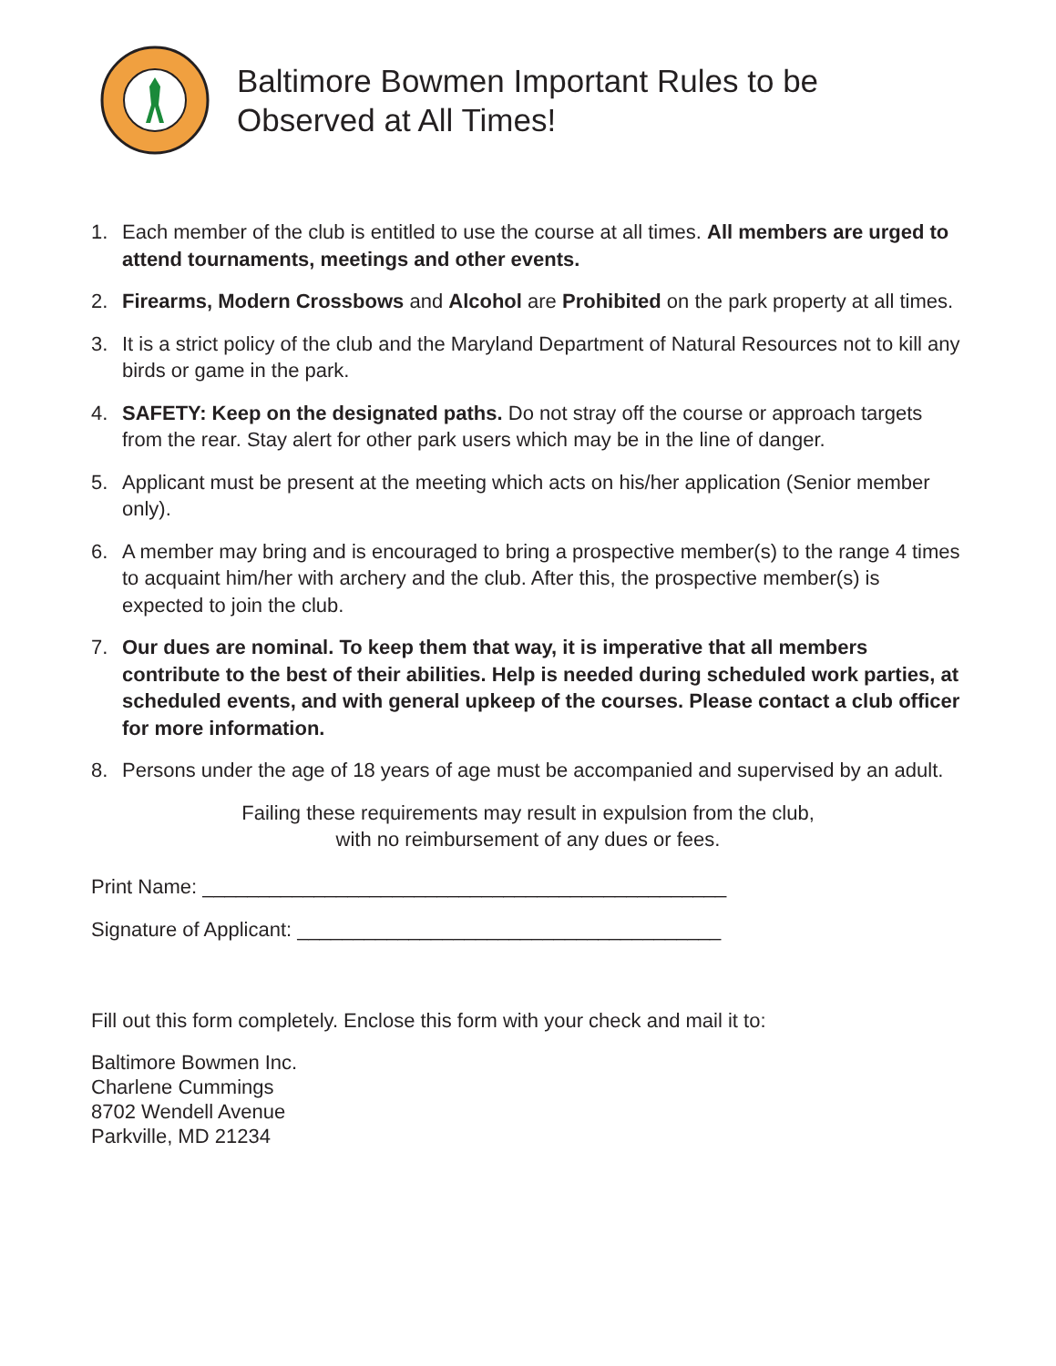Baltimore Bowmen Important Rules to be
Observed at All Times!
1. Each member of the club is entitled to use the course at all times. All members are urged to attend tournaments, meetings and other events.
2. Firearms, Modern Crossbows and Alcohol are Prohibited on the park property at all times.
3. It is a strict policy of the club and the Maryland Department of Natural Resources not to kill any birds or game in the park.
4. SAFETY: Keep on the designated paths. Do not stray off the course or approach targets from the rear. Stay alert for other park users which may be in the line of danger.
5. Applicant must be present at the meeting which acts on his/her application (Senior member only).
6. A member may bring and is encouraged to bring a prospective member(s) to the range 4 times to acquaint him/her with archery and the club. After this, the prospective member(s) is expected to join the club.
7. Our dues are nominal. To keep them that way, it is imperative that all members contribute to the best of their abilities. Help is needed during scheduled work parties, at scheduled events, and with general upkeep of the courses. Please contact a club officer for more information.
8. Persons under the age of 18 years of age must be accompanied and supervised by an adult.
Failing these requirements may result in expulsion from the club,
with no reimbursement of any dues or fees.
Print Name: _______________________________________________
Signature of Applicant: ______________________________________
Fill out this form completely. Enclose this form with your check and mail it to:
Baltimore Bowmen Inc.
Charlene Cummings
8702 Wendell Avenue
Parkville, MD 21234